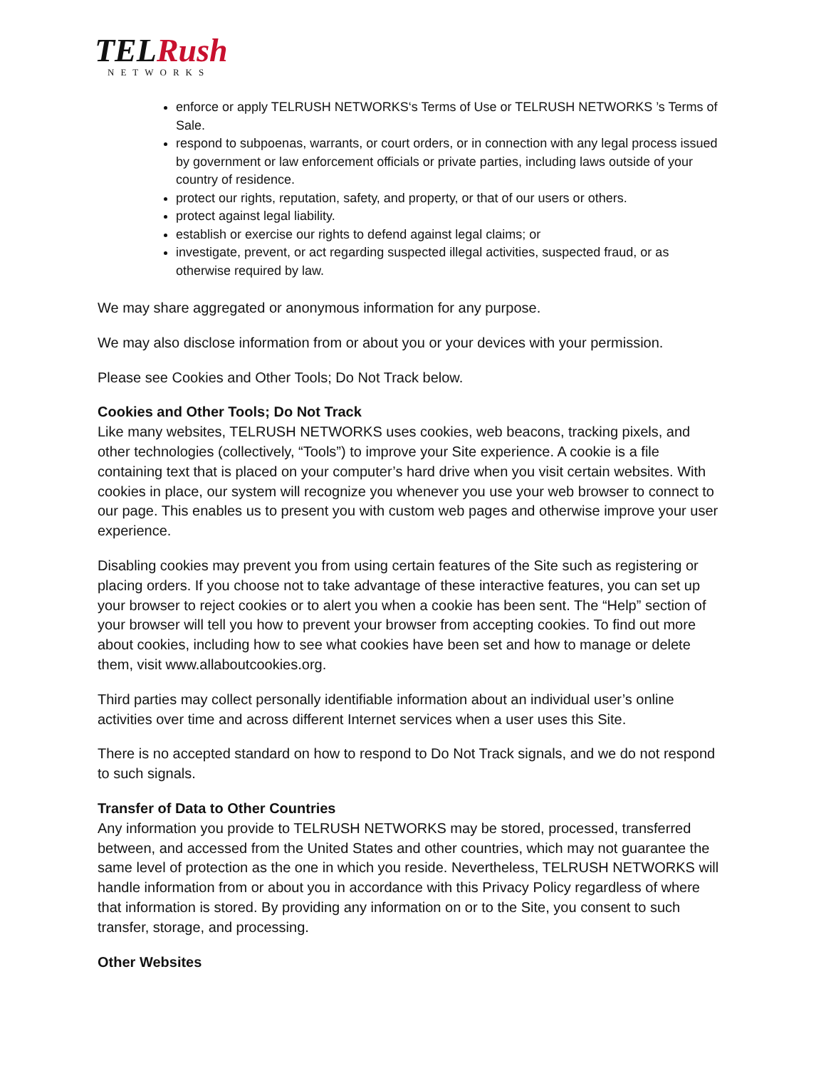TELRush
NETWORKS
enforce or apply TELRUSH NETWORKS‘s Terms of Use or TELRUSH NETWORKS ’s Terms of Sale.
respond to subpoenas, warrants, or court orders, or in connection with any legal process issued by government or law enforcement officials or private parties, including laws outside of your country of residence.
protect our rights, reputation, safety, and property, or that of our users or others.
protect against legal liability.
establish or exercise our rights to defend against legal claims; or
investigate, prevent, or act regarding suspected illegal activities, suspected fraud, or as otherwise required by law.
We may share aggregated or anonymous information for any purpose.
We may also disclose information from or about you or your devices with your permission.
Please see Cookies and Other Tools; Do Not Track below.
Cookies and Other Tools; Do Not Track
Like many websites, TELRUSH NETWORKS uses cookies, web beacons, tracking pixels, and other technologies (collectively, “Tools”) to improve your Site experience. A cookie is a file containing text that is placed on your computer’s hard drive when you visit certain websites. With cookies in place, our system will recognize you whenever you use your web browser to connect to our page. This enables us to present you with custom web pages and otherwise improve your user experience.
Disabling cookies may prevent you from using certain features of the Site such as registering or placing orders. If you choose not to take advantage of these interactive features, you can set up your browser to reject cookies or to alert you when a cookie has been sent. The “Help” section of your browser will tell you how to prevent your browser from accepting cookies. To find out more about cookies, including how to see what cookies have been set and how to manage or delete them, visit www.allaboutcookies.org.
Third parties may collect personally identifiable information about an individual user’s online activities over time and across different Internet services when a user uses this Site.
There is no accepted standard on how to respond to Do Not Track signals, and we do not respond to such signals.
Transfer of Data to Other Countries
Any information you provide to TELRUSH NETWORKS may be stored, processed, transferred between, and accessed from the United States and other countries, which may not guarantee the same level of protection as the one in which you reside. Nevertheless, TELRUSH NETWORKS will handle information from or about you in accordance with this Privacy Policy regardless of where that information is stored. By providing any information on or to the Site, you consent to such transfer, storage, and processing.
Other Websites